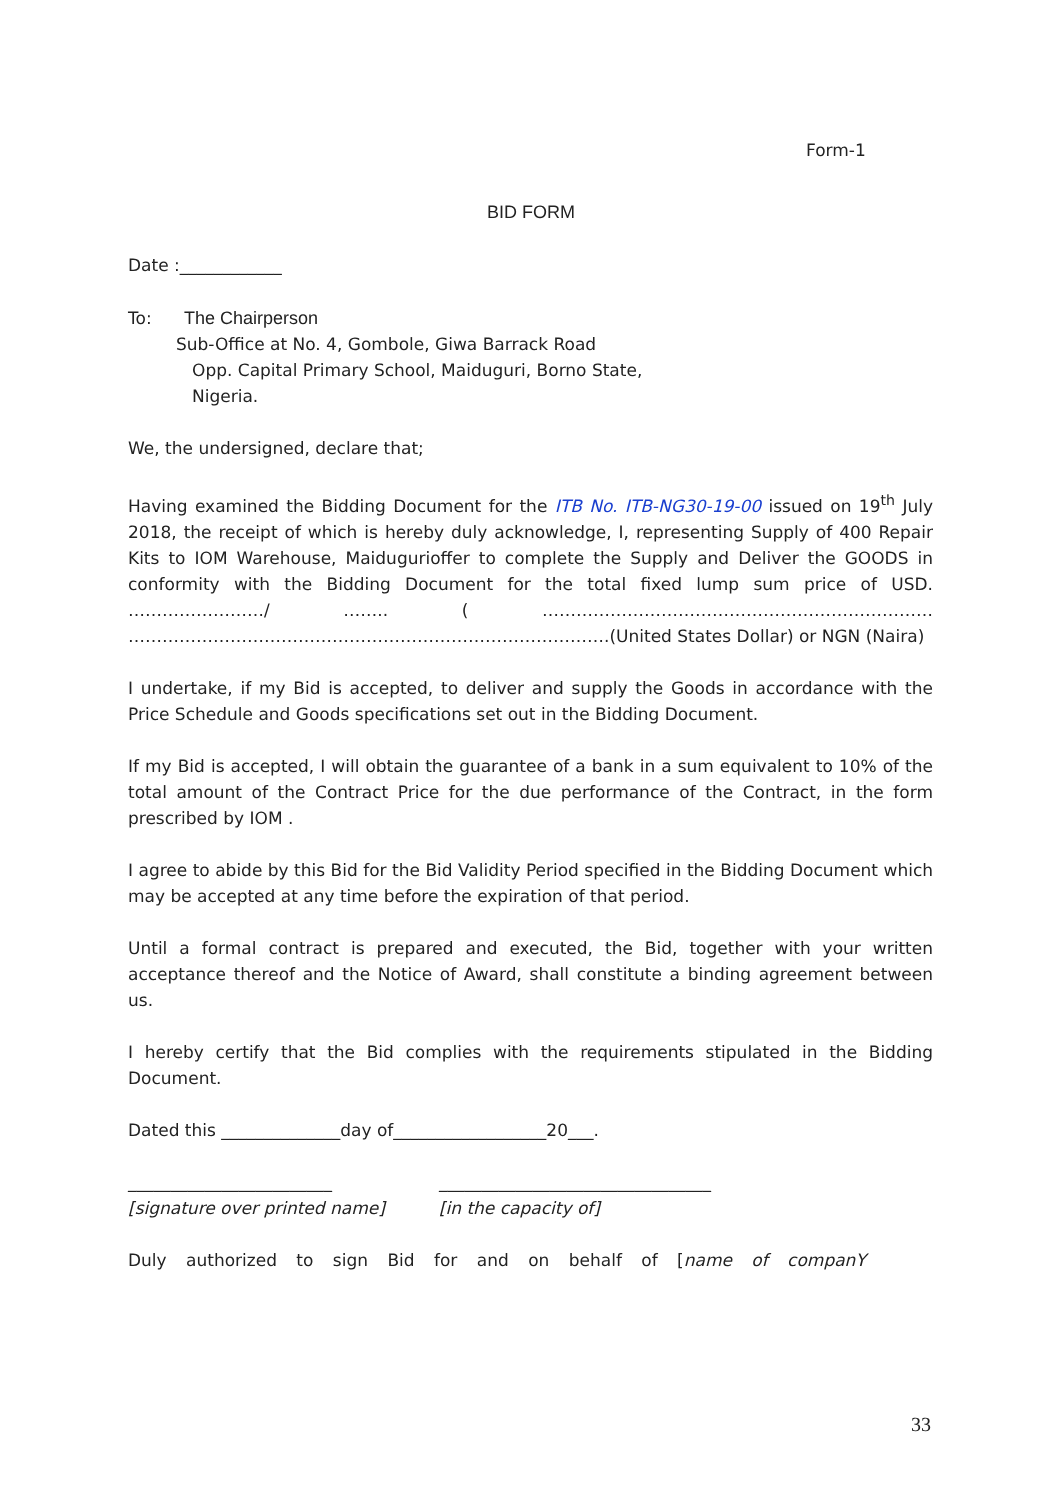Form-1
BID FORM
Date :____________
To: The Chairperson
Sub-Office at No. 4, Gombole, Giwa Barrack Road
Opp. Capital Primary School, Maiduguri, Borno State,
Nigeria.
We, the undersigned, declare that;
Having examined the Bidding Document for the ITB No. ITB-NG30-19-00 issued on 19<sup>th</sup> July 2018, the receipt of which is hereby duly acknowledge, I, representing Supply of 400 Repair Kits to IOM Warehouse, Maidugurioffer to complete the Supply and Deliver the GOODS in conformity with the Bidding Document for the total fixed lump sum price of USD. ……………………/ …….. ( …………………………………………………………… ………………………………………………………………………….(United States Dollar) or NGN (Naira)
I undertake, if my Bid is accepted, to deliver and supply the Goods in accordance with the Price Schedule and Goods specifications set out in the Bidding Document.
If my Bid is accepted, I will obtain the guarantee of a bank in a sum equivalent to 10% of the total amount of the Contract Price for the due performance of the Contract, in the form prescribed by IOM .
I agree to abide by this Bid for the Bid Validity Period specified in the Bidding Document which may be accepted at any time before the expiration of that period.
Until a formal contract is prepared and executed, the Bid, together with your written acceptance thereof and the Notice of Award, shall constitute a binding agreement between us.
I hereby certify that the Bid complies with the requirements stipulated in the Bidding Document.
Dated this ______________day of__________________20___.
________________________
[signature over printed name]
________________________________
[in the capacity of]
Duly authorized to sign Bid for and on behalf of [name of companY
33